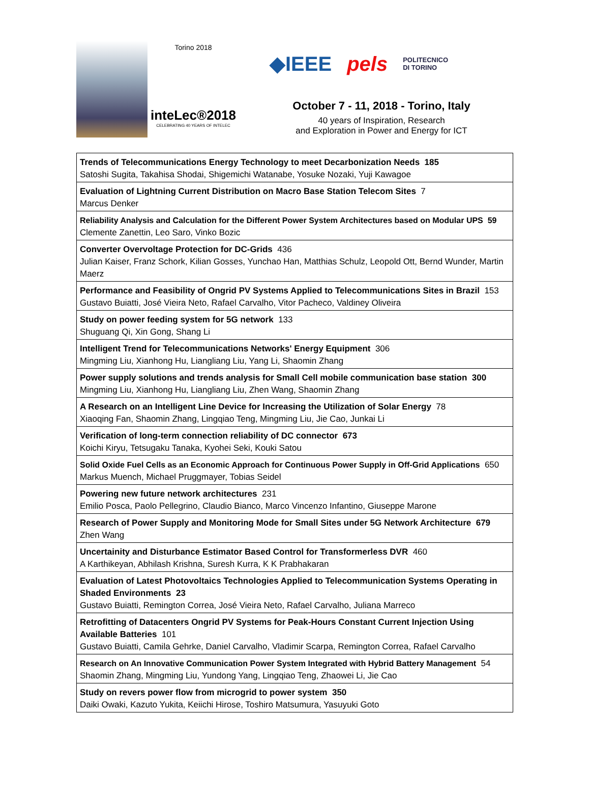Torino 2018
inteLec®2018
CELEBRATING 40 YEARS OF INTELEC
◆IEEE pels POLITECNICO
DI TORINO
October 7 - 11, 2018 - Torino, Italy
40 years of Inspiration, Research
and Exploration in Power and Energy for ICT
| Trends of Telecommunications Energy Technology to meet Decarbonization Needs 185 Satoshi Sugita, Takahisa Shodai, Shigemichi Watanabe, Yosuke Nozaki, Yuji Kawagoe |
| Evaluation of Lightning Current Distribution on Macro Base Station Telecom Sites 7 Marcus Denker |
| Reliability Analysis and Calculation for the Different Power System Architectures based on Modular UPS 59 Clemente Zanettin, Leo Saro, Vinko Bozic |
| Converter Overvoltage Protection for DC-Grids 436 Julian Kaiser, Franz Schork, Kilian Gosses, Yunchao Han, Matthias Schulz, Leopold Ott, Bernd Wunder, Martin Maerz |
| Performance and Feasibility of Ongrid PV Systems Applied to Telecommunications Sites in Brazil 153 Gustavo Buiatti, José Vieira Neto, Rafael Carvalho, Vitor Pacheco, Valdiney Oliveira |
| Study on power feeding system for 5G network 133 Shuguang Qi, Xin Gong, Shang Li |
| Intelligent Trend for Telecommunications Networks' Energy Equipment 306 Mingming Liu, Xianhong Hu, Liangliang Liu, Yang Li, Shaomin Zhang |
| Power supply solutions and trends analysis for Small Cell mobile communication base station 300 Mingming Liu, Xianhong Hu, Liangliang Liu, Zhen Wang, Shaomin Zhang |
| A Research on an Intelligent Line Device for Increasing the Utilization of Solar Energy 78 Xiaoqing Fan, Shaomin Zhang, Lingqiao Teng, Mingming Liu, Jie Cao, Junkai Li |
| Verification of long-term connection reliability of DC connector 673 Koichi Kiryu, Tetsugaku Tanaka, Kyohei Seki, Kouki Satou |
| Solid Oxide Fuel Cells as an Economic Approach for Continuous Power Supply in Off-Grid Applications 650 Markus Muench, Michael Pruggmayer, Tobias Seidel |
| Powering new future network architectures 231 Emilio Posca, Paolo Pellegrino, Claudio Bianco, Marco Vincenzo Infantino, Giuseppe Marone |
| Research of Power Supply and Monitoring Mode for Small Sites under 5G Network Architecture 679 Zhen Wang |
| Uncertainity and Disturbance Estimator Based Control for Transformerless DVR 460 A Karthikeyan, Abhilash Krishna, Suresh Kurra, K K Prabhakaran |
| Evaluation of Latest Photovoltaics Technologies Applied to Telecommunication Systems Operating in Shaded Environments 23 Gustavo Buiatti, Remington Correa, José Vieira Neto, Rafael Carvalho, Juliana Marreco |
| Retrofitting of Datacenters Ongrid PV Systems for Peak-Hours Constant Current Injection Using Available Batteries 101 Gustavo Buiatti, Camila Gehrke, Daniel Carvalho, Vladimir Scarpa, Remington Correa, Rafael Carvalho |
| Research on An Innovative Communication Power System Integrated with Hybrid Battery Management 54 Shaomin Zhang, Mingming Liu, Yundong Yang, Lingqiao Teng, Zhaowei Li, Jie Cao |
| Study on revers power flow from microgrid to power system 350 Daiki Owaki, Kazuto Yukita, Keiichi Hirose, Toshiro Matsumura, Yasuyuki Goto |